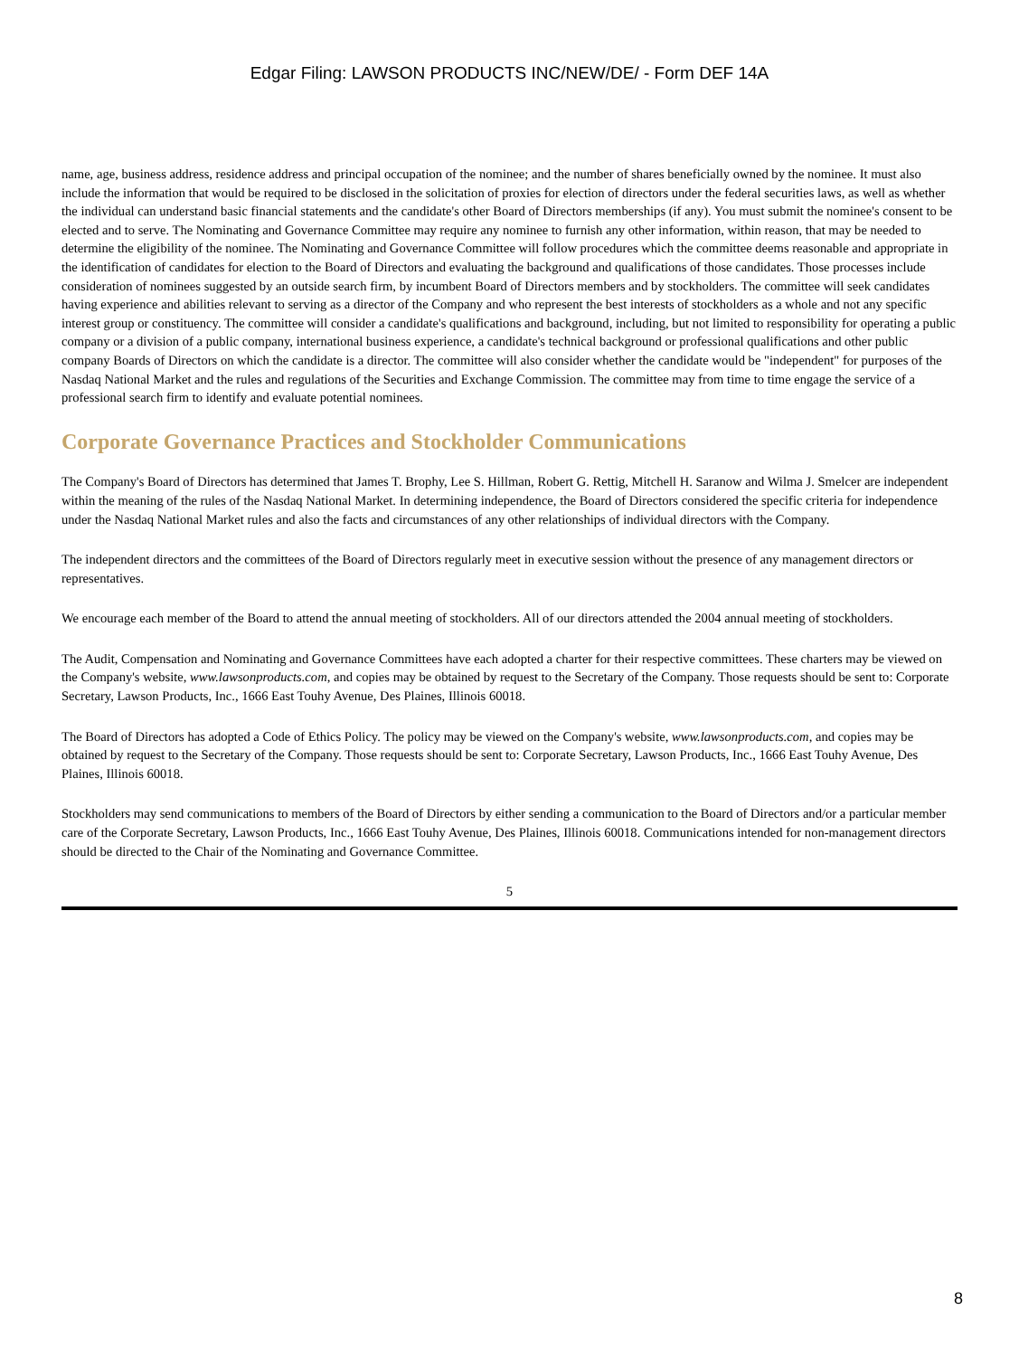Edgar Filing: LAWSON PRODUCTS INC/NEW/DE/ - Form DEF 14A
name, age, business address, residence address and principal occupation of the nominee; and the number of shares beneficially owned by the nominee. It must also include the information that would be required to be disclosed in the solicitation of proxies for election of directors under the federal securities laws, as well as whether the individual can understand basic financial statements and the candidate's other Board of Directors memberships (if any). You must submit the nominee's consent to be elected and to serve. The Nominating and Governance Committee may require any nominee to furnish any other information, within reason, that may be needed to determine the eligibility of the nominee. The Nominating and Governance Committee will follow procedures which the committee deems reasonable and appropriate in the identification of candidates for election to the Board of Directors and evaluating the background and qualifications of those candidates. Those processes include consideration of nominees suggested by an outside search firm, by incumbent Board of Directors members and by stockholders. The committee will seek candidates having experience and abilities relevant to serving as a director of the Company and who represent the best interests of stockholders as a whole and not any specific interest group or constituency. The committee will consider a candidate's qualifications and background, including, but not limited to responsibility for operating a public company or a division of a public company, international business experience, a candidate's technical background or professional qualifications and other public company Boards of Directors on which the candidate is a director. The committee will also consider whether the candidate would be "independent" for purposes of the Nasdaq National Market and the rules and regulations of the Securities and Exchange Commission. The committee may from time to time engage the service of a professional search firm to identify and evaluate potential nominees.
Corporate Governance Practices and Stockholder Communications
The Company's Board of Directors has determined that James T. Brophy, Lee S. Hillman, Robert G. Rettig, Mitchell H. Saranow and Wilma J. Smelcer are independent within the meaning of the rules of the Nasdaq National Market. In determining independence, the Board of Directors considered the specific criteria for independence under the Nasdaq National Market rules and also the facts and circumstances of any other relationships of individual directors with the Company.
The independent directors and the committees of the Board of Directors regularly meet in executive session without the presence of any management directors or representatives.
We encourage each member of the Board to attend the annual meeting of stockholders. All of our directors attended the 2004 annual meeting of stockholders.
The Audit, Compensation and Nominating and Governance Committees have each adopted a charter for their respective committees. These charters may be viewed on the Company's website, www.lawsonproducts.com, and copies may be obtained by request to the Secretary of the Company. Those requests should be sent to: Corporate Secretary, Lawson Products, Inc., 1666 East Touhy Avenue, Des Plaines, Illinois 60018.
The Board of Directors has adopted a Code of Ethics Policy. The policy may be viewed on the Company's website, www.lawsonproducts.com, and copies may be obtained by request to the Secretary of the Company. Those requests should be sent to: Corporate Secretary, Lawson Products, Inc., 1666 East Touhy Avenue, Des Plaines, Illinois 60018.
Stockholders may send communications to members of the Board of Directors by either sending a communication to the Board of Directors and/or a particular member care of the Corporate Secretary, Lawson Products, Inc., 1666 East Touhy Avenue, Des Plaines, Illinois 60018. Communications intended for non-management directors should be directed to the Chair of the Nominating and Governance Committee.
5
8